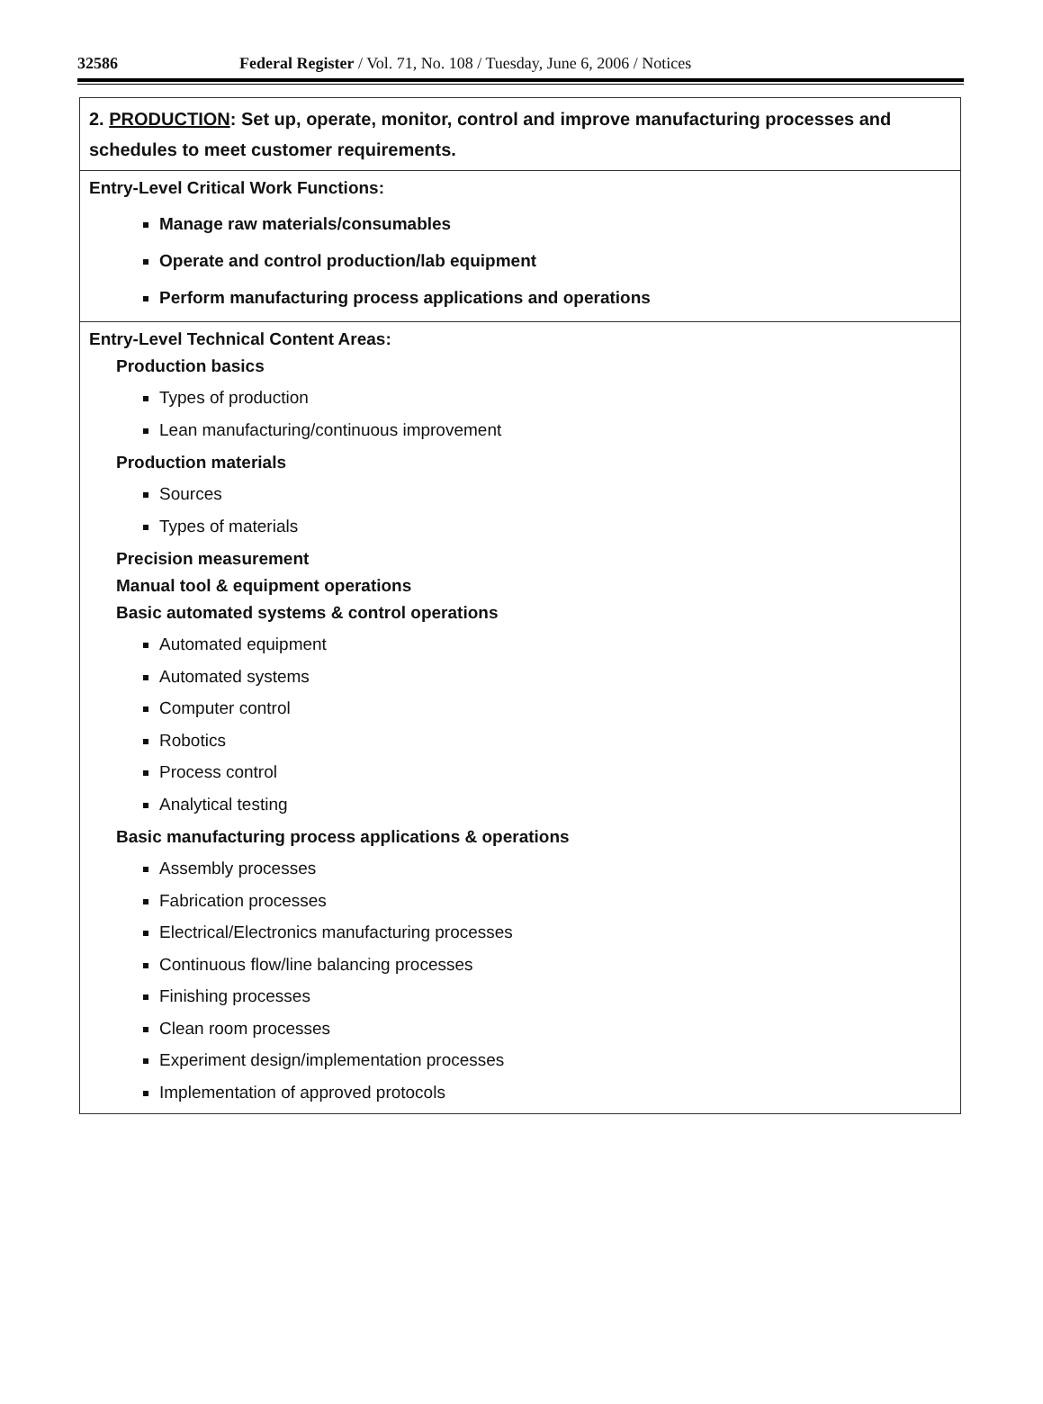32586 Federal Register / Vol. 71, No. 108 / Tuesday, June 6, 2006 / Notices
| 2. PRODUCTION : Set up, operate, monitor, control and improve manufacturing processes and schedules to meet customer requirements. |
| Entry-Level Critical Work Functions: Manage raw materials/consumables Operate and control production/lab equipment Perform manufacturing process applications and operations |
| Entry-Level Technical Content Areas: Production basics Types of production Lean manufacturing/continuous improvement Production materials Sources Types of materials Precision measurement Manual tool & equipment operations Basic automated systems & control operations Automated equipment Automated systems Computer control Robotics Process control Analytical testing Basic manufacturing process applications & operations Assembly processes Fabrication processes Electrical/Electronics manufacturing processes Continuous flow/line balancing processes Finishing processes Clean room processes Experiment design/implementation processes Implementation of approved protocols |